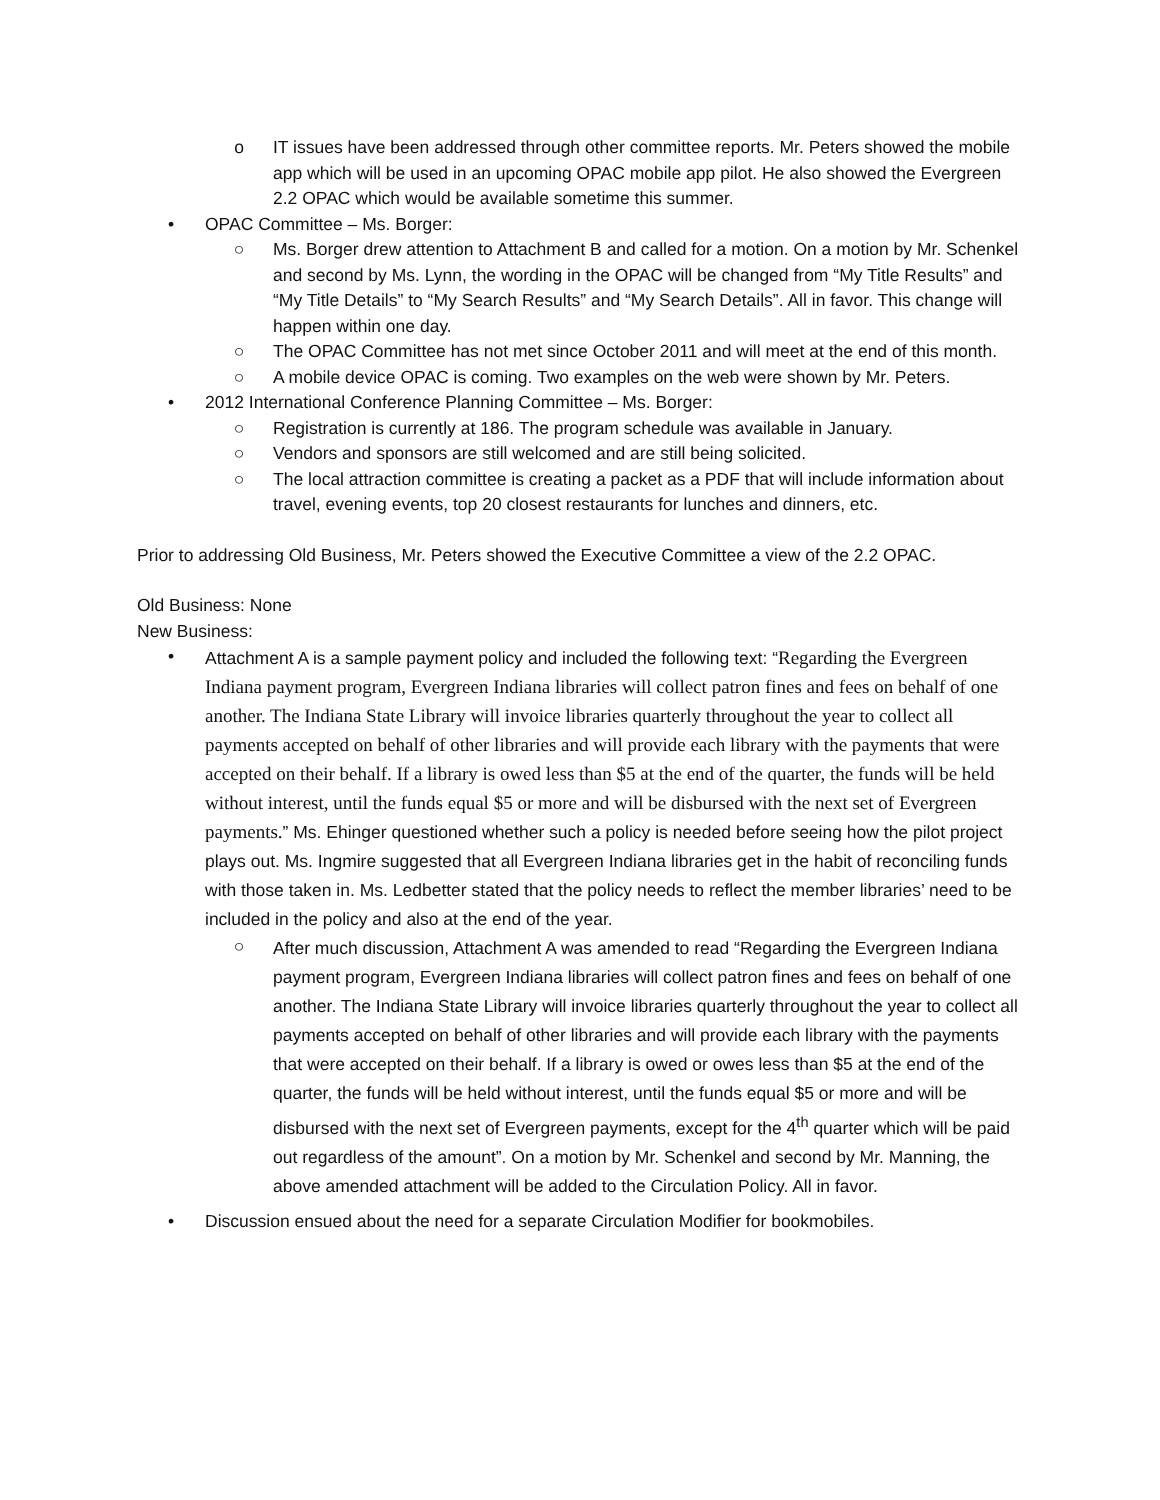o IT issues have been addressed through other committee reports. Mr. Peters showed the mobile app which will be used in an upcoming OPAC mobile app pilot. He also showed the Evergreen 2.2 OPAC which would be available sometime this summer.
• OPAC Committee – Ms. Borger:
○ Ms. Borger drew attention to Attachment B and called for a motion. On a motion by Mr. Schenkel and second by Ms. Lynn, the wording in the OPAC will be changed from “My Title Results” and “My Title Details” to “My Search Results” and “My Search Details”. All in favor. This change will happen within one day.
○ The OPAC Committee has not met since October 2011 and will meet at the end of this month.
○ A mobile device OPAC is coming. Two examples on the web were shown by Mr. Peters.
• 2012 International Conference Planning Committee – Ms. Borger:
○ Registration is currently at 186. The program schedule was available in January.
○ Vendors and sponsors are still welcomed and are still being solicited.
○ The local attraction committee is creating a packet as a PDF that will include information about travel, evening events, top 20 closest restaurants for lunches and dinners, etc.
Prior to addressing Old Business, Mr. Peters showed the Executive Committee a view of the 2.2 OPAC.
Old Business: None
New Business:
•
Attachment A is a sample payment policy and included the following text: “Regarding the Evergreen Indiana payment program, Evergreen Indiana libraries will collect patron fines and fees on behalf of one another. The Indiana State Library will invoice libraries quarterly throughout the year to collect all payments accepted on behalf of other libraries and will provide each library with the payments that were accepted on their behalf. If a library is owed less than $5 at the end of the quarter, the funds will be held without interest, until the funds equal $5 or more and will be disbursed with the next set of Evergreen payments.” Ms. Ehinger questioned whether such a policy is needed before seeing how the pilot project plays out. Ms. Ingmire suggested that all Evergreen Indiana libraries get in the habit of reconciling funds with those taken in. Ms. Ledbetter stated that the policy needs to reflect the member libraries’ need to be included in the policy and also at the end of the year.
○
After much discussion, Attachment A was amended to read “Regarding the Evergreen Indiana payment program, Evergreen Indiana libraries will collect patron fines and fees on behalf of one another. The Indiana State Library will invoice libraries quarterly throughout the year to collect all payments accepted on behalf of other libraries and will provide each library with the payments that were accepted on their behalf. If a library is owed or owes less than $5 at the end of the quarter, the funds will be held without interest, until the funds equal $5 or more and will be disbursed with the next set of Evergreen payments, except for the 4<sup>th</sup> quarter which will be paid out regardless of the amount”. On a motion by Mr. Schenkel and second by Mr. Manning, the above amended attachment will be added to the Circulation Policy. All in favor.
• Discussion ensued about the need for a separate Circulation Modifier for bookmobiles.